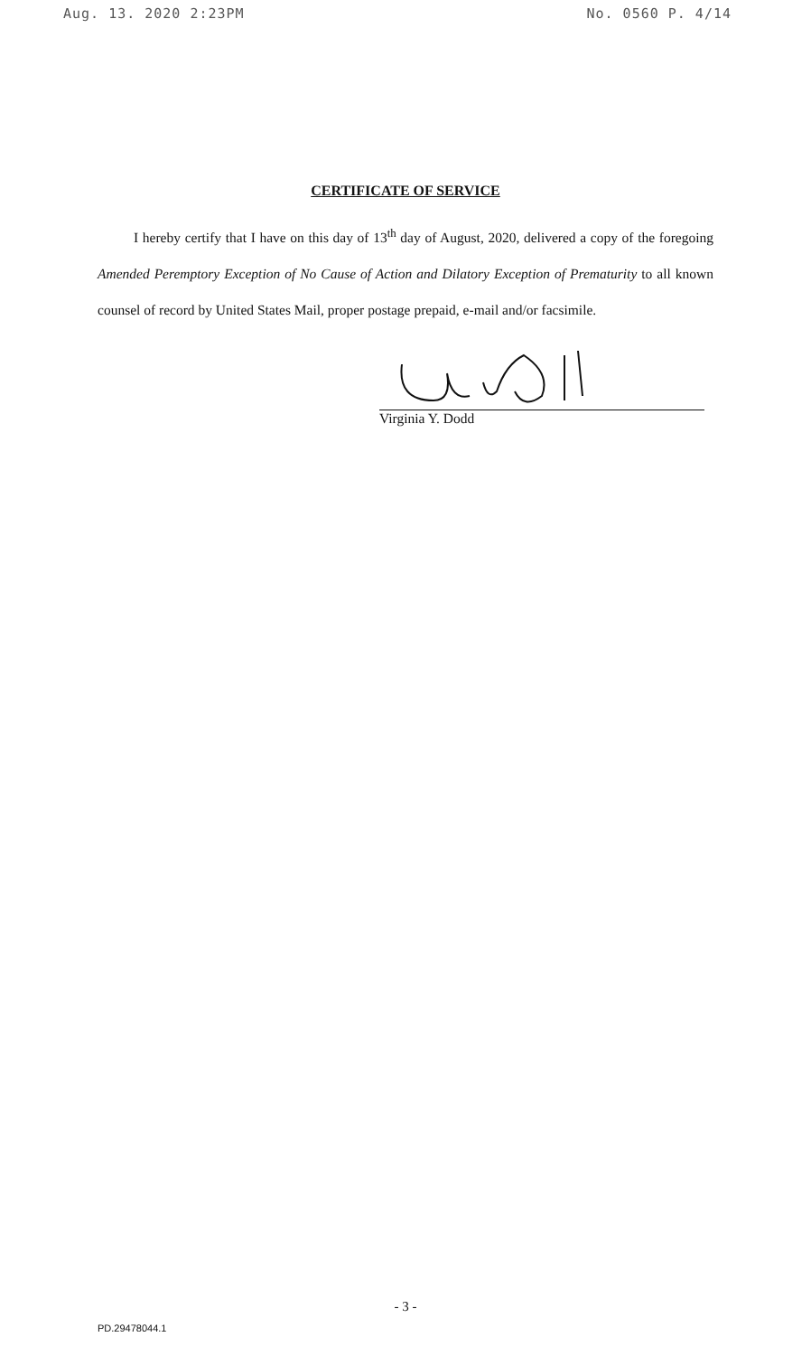Aug. 13. 2020 2:23PM No. 0560 P. 4/14
CERTIFICATE OF SERVICE
I hereby certify that I have on this day of 13<sup>th</sup> day of August, 2020, delivered a copy of the foregoing Amended Peremptory Exception of No Cause of Action and Dilatory Exception of Prematurity to all known counsel of record by United States Mail, proper postage prepaid, e-mail and/or facsimile.
Virginia Y. Dodd
- 3 -
PD.29478044.1